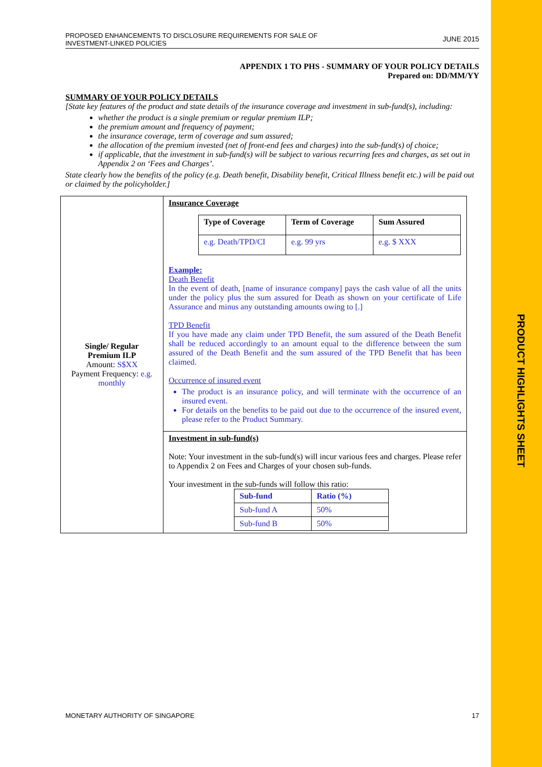PRODUCT HIGHLIGHTS SHEET
PROPOSED ENHANCEMENTS TO DISCLOSURE REQUIREMENTS FOR SALE OF
INVESTMENT-LINKED POLICIES
JUNE 2015
APPENDIX 1 TO PHS - SUMMARY OF YOUR POLICY DETAILS
Prepared on: DD/MM/YY
SUMMARY OF YOUR POLICY DETAILS
[State key features of the product and state details of the insurance coverage and investment in sub-fund(s), including:
whether the product is a single premium or regular premium ILP;
the premium amount and frequency of payment;
the insurance coverage, term of coverage and sum assured;
the allocation of the premium invested (net of front-end fees and charges) into the sub-fund(s) of choice;
if applicable, that the investment in sub-fund(s) will be subject to various recurring fees and charges, as set out in Appendix 2 on ‘Fees and Charges’.
State clearly how the benefits of the policy (e.g. Death benefit, Disability benefit, Critical Illness benefit etc.) will be paid out or claimed by the policyholder.]
| Single/ Regular Premium ILP Amount: S$XX Payment Frequency: e.g. monthly | Insurance Coverage / Type of Coverage / Term of Coverage / Sum Assured / / e.g. Death/TPD/CI / e.g. 99 yrs / e.g. $ XXX / Example: Death Benefit In the event of death, [name of insurance company] pays the cash value of all the units under the policy plus the sum assured for Death as shown on your certificate of Life Assurance and minus any outstanding amounts owing to [.] TPD Benefit If you have made any claim under TPD Benefit, the sum assured of the Death Benefit shall be reduced accordingly to an amount equal to the difference between the sum assured of the Death Benefit and the sum assured of the TPD Benefit that has been claimed. Occurrence of insured event The product is an insurance policy, and will terminate with the occurrence of an insured event. For details on the benefits to be paid out due to the occurrence of the insured event, please refer to the Product Summary. |
| | Investment in sub-fund(s) Note: Your investment in the sub-fund(s) will incur various fees and charges. Please refer to Appendix 2 on Fees and Charges of your chosen sub-funds. Your investment in the sub-funds will follow this ratio: / Sub-fund / Ratio (%) / / Sub-fund A / 50% / / Sub-fund B / 50% / |
MONETARY AUTHORITY OF SINGAPORE 17